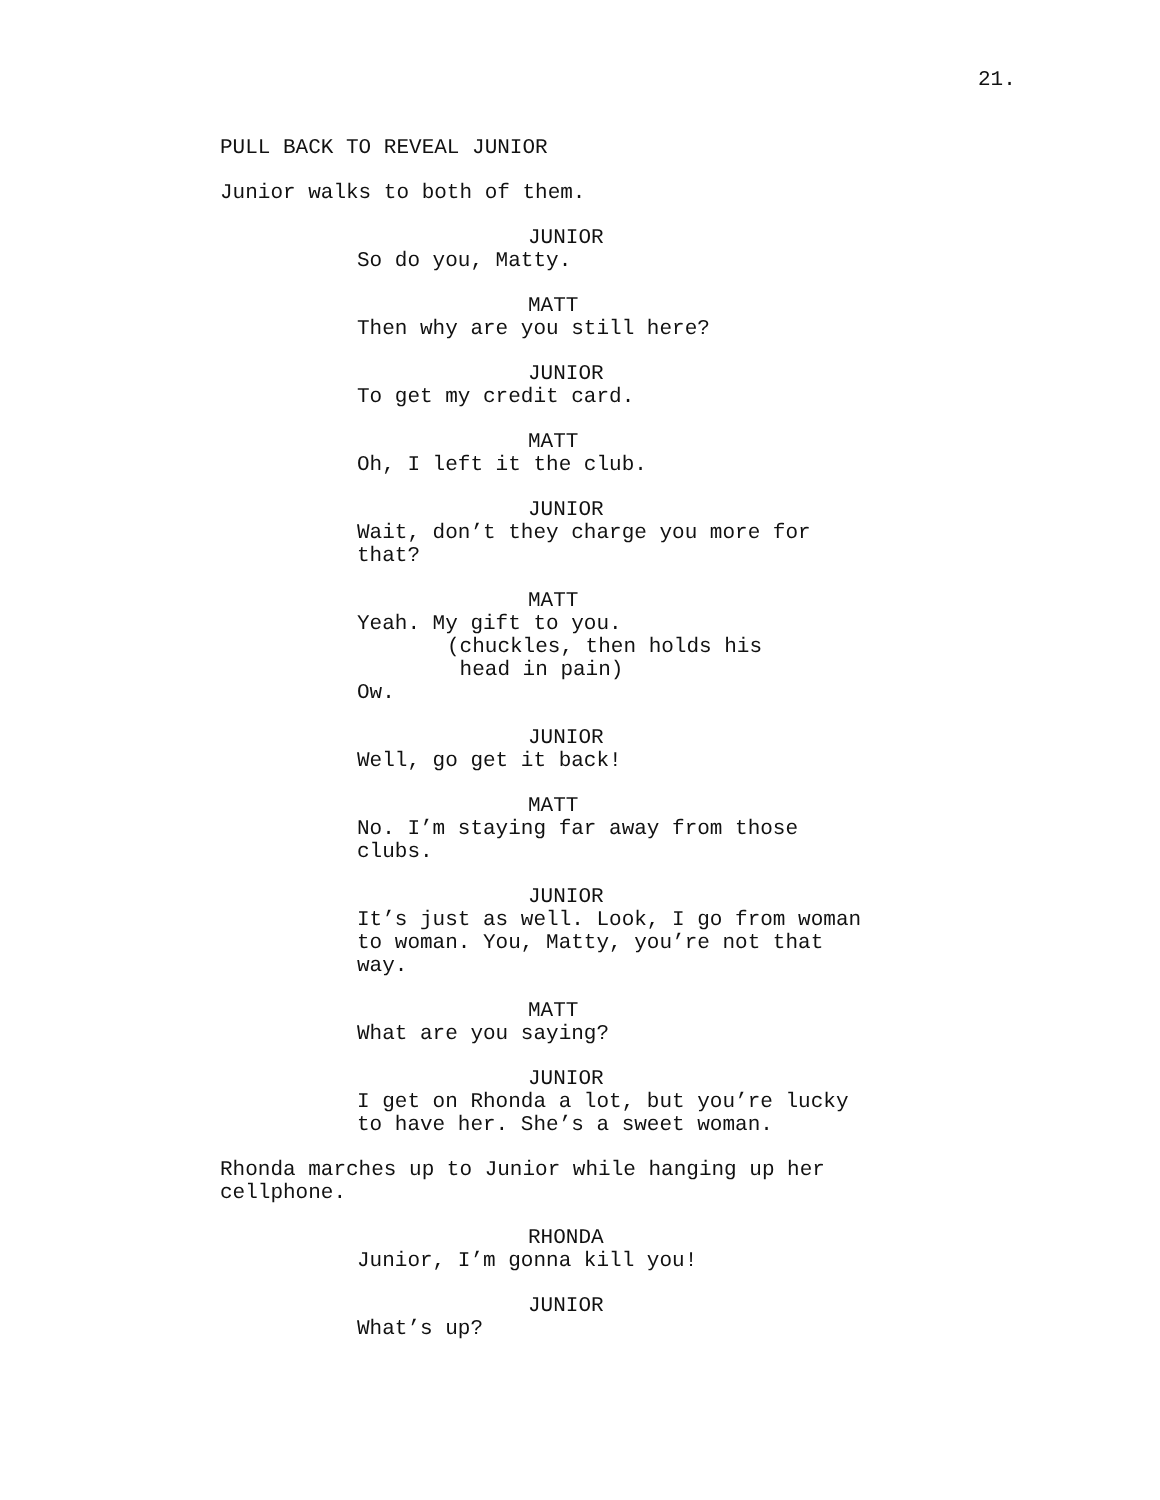21.
PULL BACK TO REVEAL JUNIOR
Junior walks to both of them.
JUNIOR
So do you, Matty.
MATT
Then why are you still here?
JUNIOR
To get my credit card.
MATT
Oh, I left it the club.
JUNIOR
Wait, don’t they charge you more for
that?
MATT
Yeah. My gift to you.
(chuckles, then holds his
head in pain)
Ow.
JUNIOR
Well, go get it back!
MATT
No. I’m staying far away from those
clubs.
JUNIOR
It’s just as well. Look, I go from woman
to woman. You, Matty, you’re not that
way.
MATT
What are you saying?
JUNIOR
I get on Rhonda a lot, but you’re lucky
to have her. She’s a sweet woman.
Rhonda marches up to Junior while hanging up her
cellphone.
RHONDA
Junior, I’m gonna kill you!
JUNIOR
What’s up?